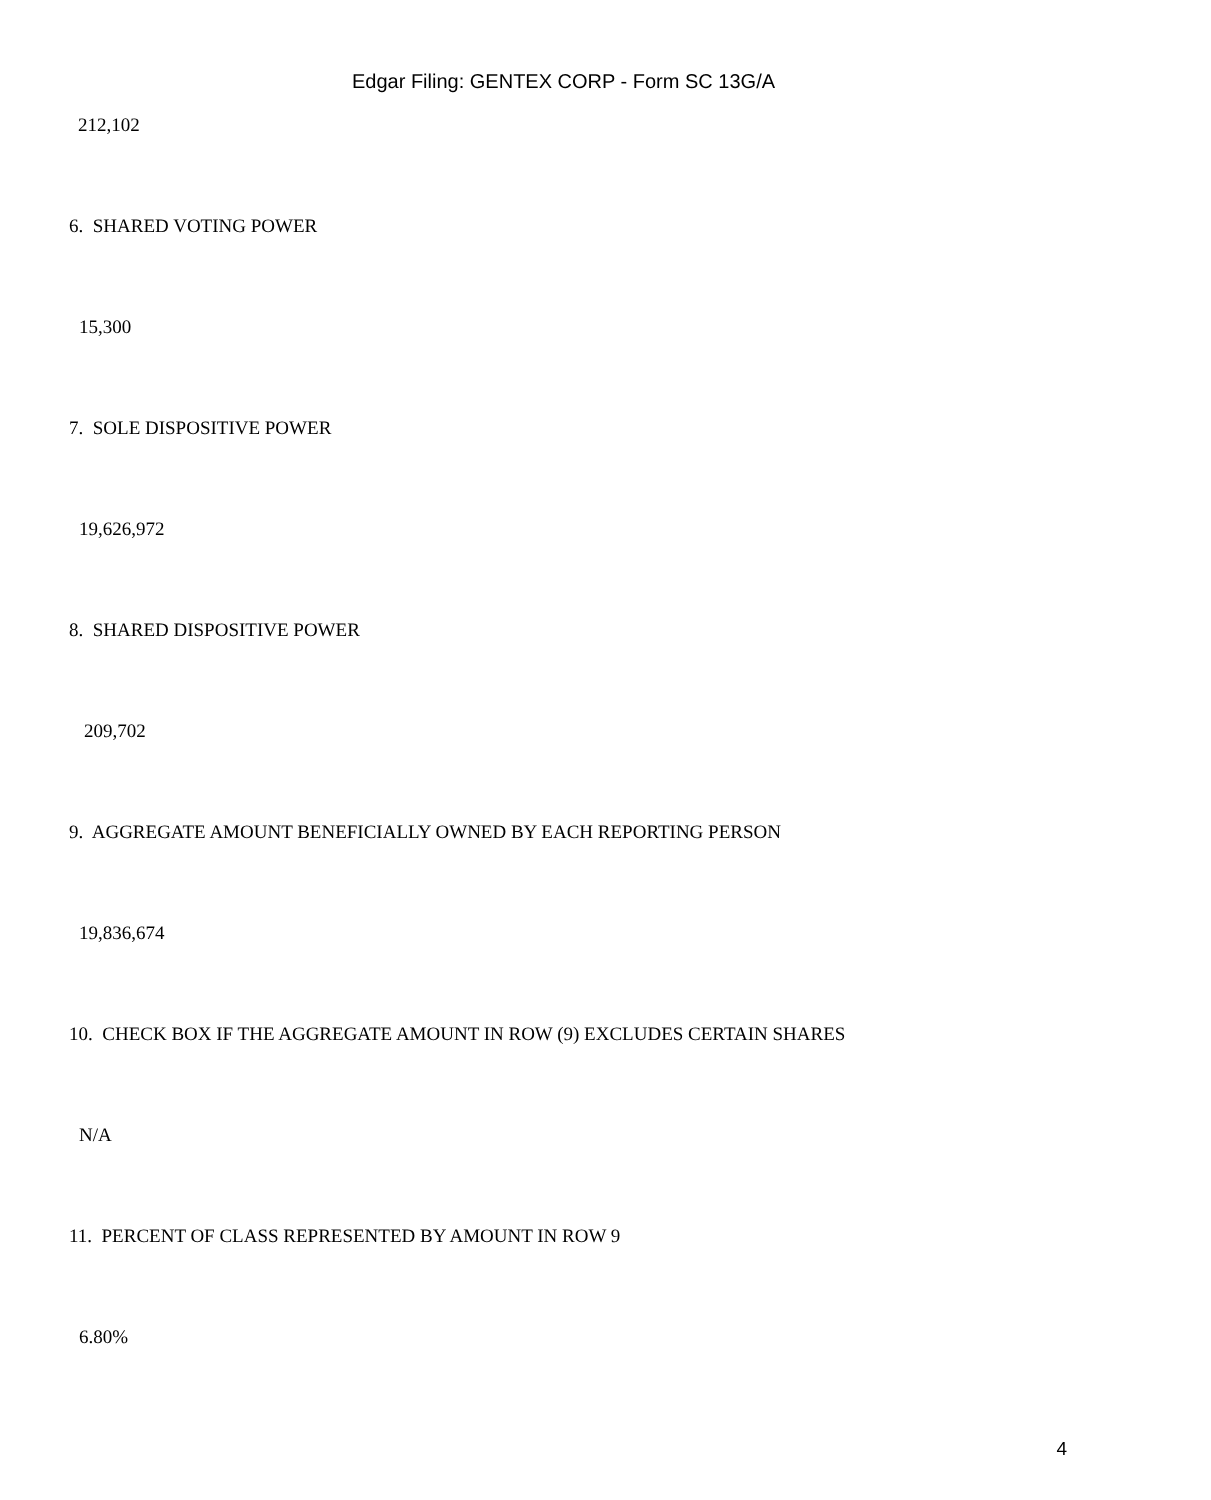Edgar Filing: GENTEX CORP - Form SC 13G/A
212,102
6. SHARED VOTING POWER
15,300
7. SOLE DISPOSITIVE POWER
19,626,972
8. SHARED DISPOSITIVE POWER
209,702
9. AGGREGATE AMOUNT BENEFICIALLY OWNED BY EACH REPORTING PERSON
19,836,674
10. CHECK BOX IF THE AGGREGATE AMOUNT IN ROW (9) EXCLUDES CERTAIN SHARES
N/A
11. PERCENT OF CLASS REPRESENTED BY AMOUNT IN ROW 9
6.80%
4